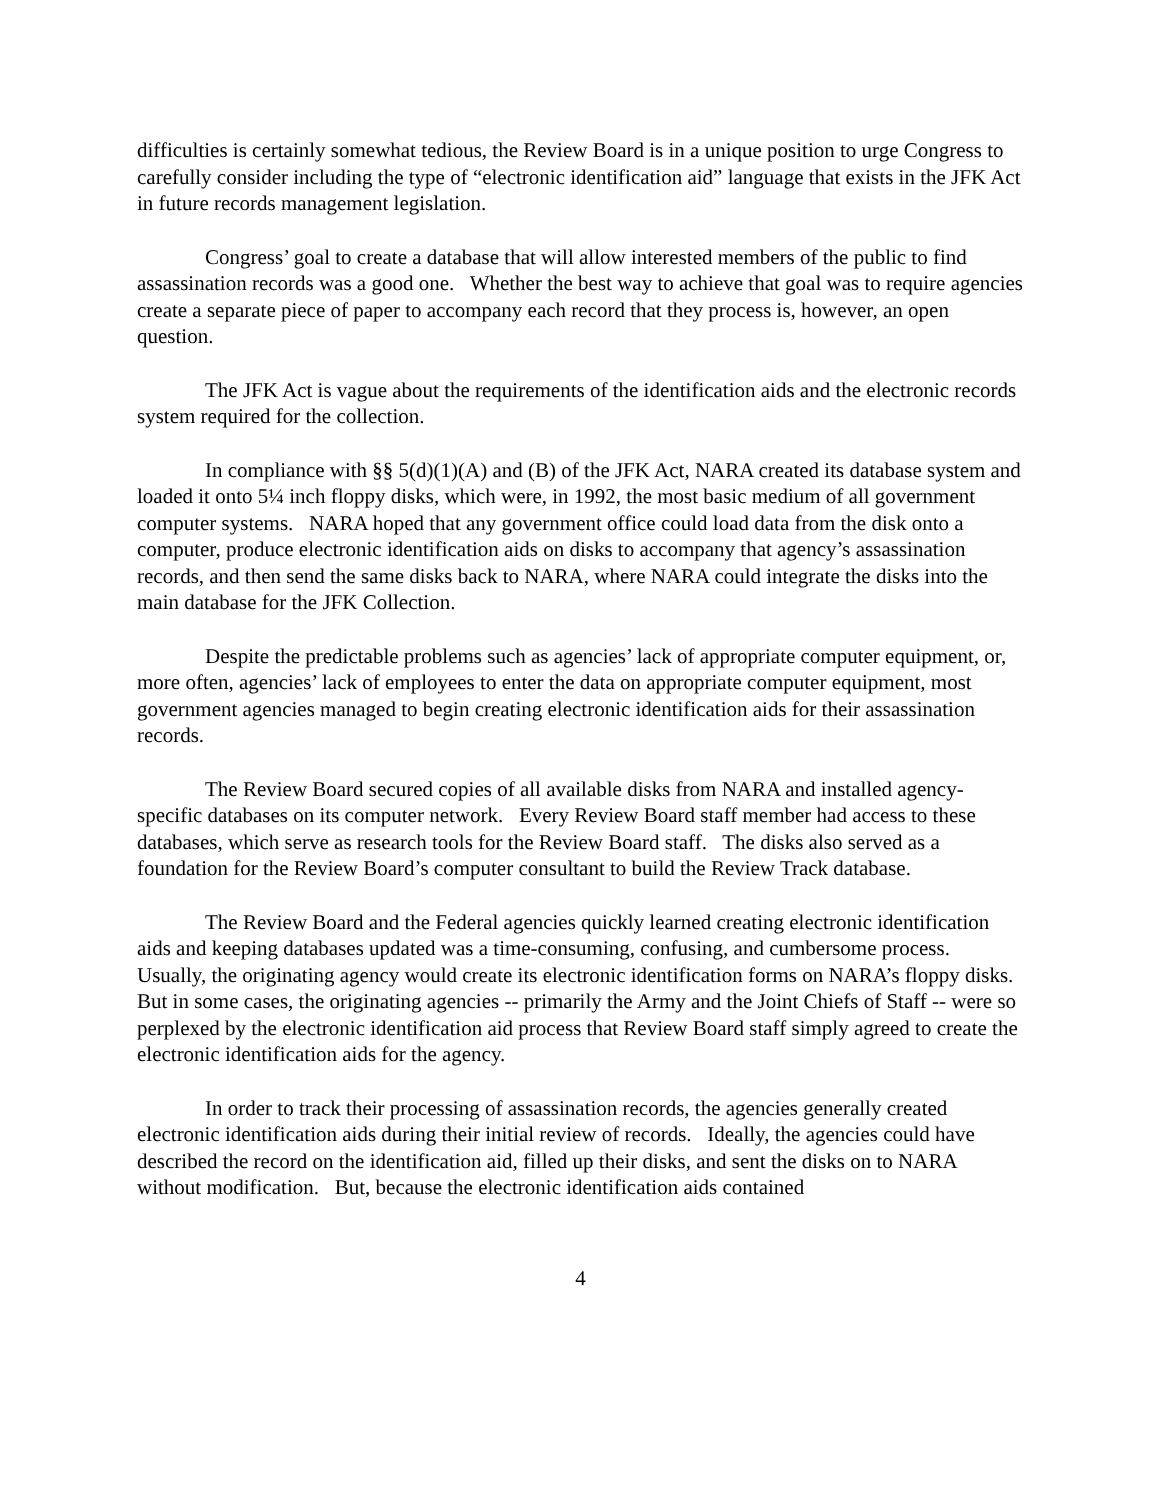difficulties is certainly somewhat tedious, the Review Board is in a unique position to urge Congress to carefully consider including the type of “electronic identification aid” language that exists in the JFK Act in future records management legislation.
Congress’ goal to create a database that will allow interested members of the public to find assassination records was a good one. Whether the best way to achieve that goal was to require agencies create a separate piece of paper to accompany each record that they process is, however, an open question.
The JFK Act is vague about the requirements of the identification aids and the electronic records system required for the collection.
In compliance with §§ 5(d)(1)(A) and (B) of the JFK Act, NARA created its database system and loaded it onto 5¼ inch floppy disks, which were, in 1992, the most basic medium of all government computer systems. NARA hoped that any government office could load data from the disk onto a computer, produce electronic identification aids on disks to accompany that agency’s assassination records, and then send the same disks back to NARA, where NARA could integrate the disks into the main database for the JFK Collection.
Despite the predictable problems such as agencies’ lack of appropriate computer equipment, or, more often, agencies’ lack of employees to enter the data on appropriate computer equipment, most government agencies managed to begin creating electronic identification aids for their assassination records.
The Review Board secured copies of all available disks from NARA and installed agency-specific databases on its computer network. Every Review Board staff member had access to these databases, which serve as research tools for the Review Board staff. The disks also served as a foundation for the Review Board’s computer consultant to build the Review Track database.
The Review Board and the Federal agencies quickly learned creating electronic identification aids and keeping databases updated was a time-consuming, confusing, and cumbersome process. Usually, the originating agency would create its electronic identification forms on NARA’s floppy disks. But in some cases, the originating agencies -- primarily the Army and the Joint Chiefs of Staff -- were so perplexed by the electronic identification aid process that Review Board staff simply agreed to create the electronic identification aids for the agency.
In order to track their processing of assassination records, the agencies generally created electronic identification aids during their initial review of records. Ideally, the agencies could have described the record on the identification aid, filled up their disks, and sent the disks on to NARA without modification. But, because the electronic identification aids contained
4